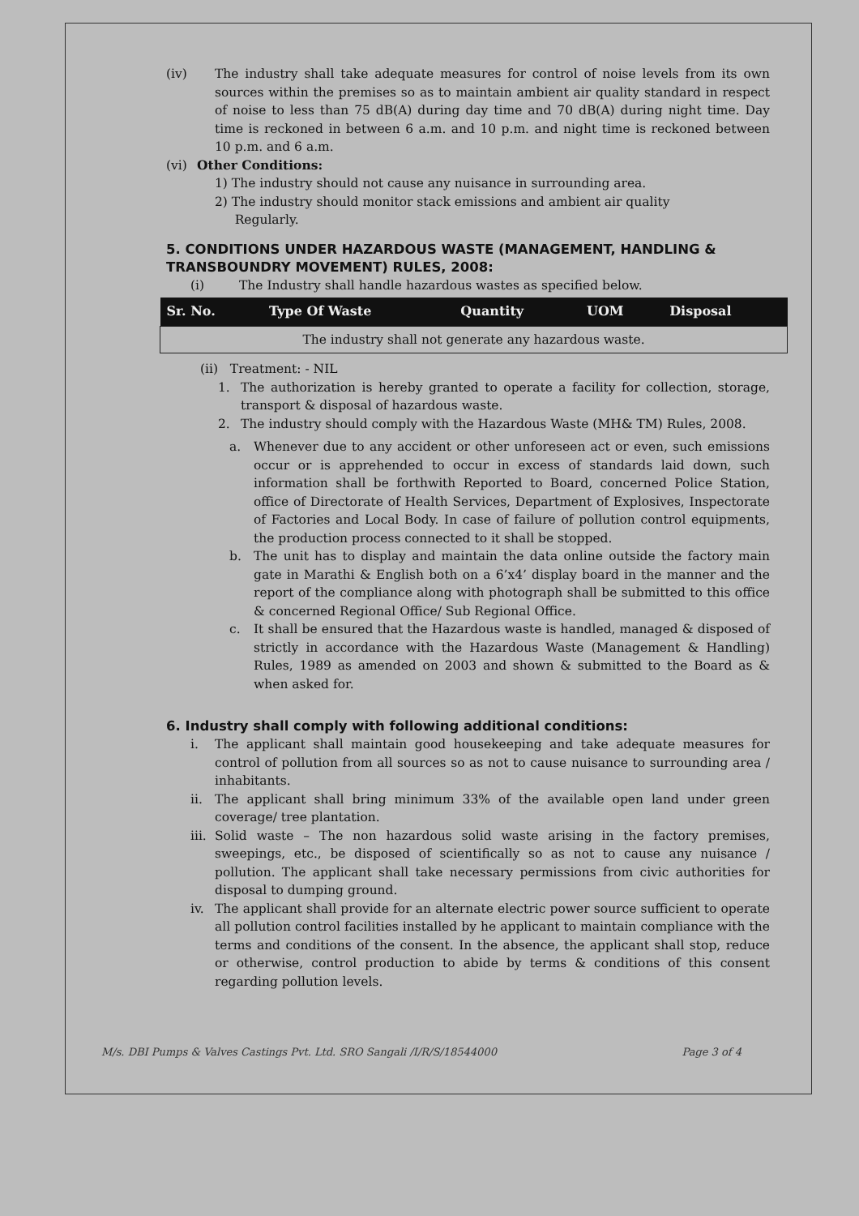(iv) The industry shall take adequate measures for control of noise levels from its own sources within the premises so as to maintain ambient air quality standard in respect of noise to less than 75 dB(A) during day time and 70 dB(A) during night time. Day time is reckoned in between 6 a.m. and 10 p.m. and night time is reckoned between 10 p.m. and 6 a.m.
(vi) Other Conditions:
1) The industry should not cause any nuisance in surrounding area.
2) The industry should monitor stack emissions and ambient air quality
Regularly.
5. CONDITIONS UNDER HAZARDOUS WASTE (MANAGEMENT, HANDLING & TRANSBOUNDRY MOVEMENT) RULES, 2008:
(i) The Industry shall handle hazardous wastes as specified below.
| Sr. No. | Type Of Waste | Quantity | UOM | Disposal |
| --- | --- | --- | --- | --- |
| The industry shall not generate any hazardous waste. | | | | |
(ii) Treatment: - NIL
1. The authorization is hereby granted to operate a facility for collection, storage, transport & disposal of hazardous waste.
2. The industry should comply with the Hazardous Waste (MH& TM) Rules, 2008.
a. Whenever due to any accident or other unforeseen act or even, such emissions occur or is apprehended to occur in excess of standards laid down, such information shall be forthwith Reported to Board, concerned Police Station, office of Directorate of Health Services, Department of Explosives, Inspectorate of Factories and Local Body. In case of failure of pollution control equipments, the production process connected to it shall be stopped.
b. The unit has to display and maintain the data online outside the factory main gate in Marathi & English both on a 6’x4’ display board in the manner and the report of the compliance along with photograph shall be submitted to this office & concerned Regional Office/ Sub Regional Office.
c. It shall be ensured that the Hazardous waste is handled, managed & disposed of strictly in accordance with the Hazardous Waste (Management & Handling) Rules, 1989 as amended on 2003 and shown & submitted to the Board as & when asked for.
6. Industry shall comply with following additional conditions:
i. The applicant shall maintain good housekeeping and take adequate measures for control of pollution from all sources so as not to cause nuisance to surrounding area / inhabitants.
ii. The applicant shall bring minimum 33% of the available open land under green coverage/ tree plantation.
iii. Solid waste – The non hazardous solid waste arising in the factory premises, sweepings, etc., be disposed of scientifically so as not to cause any nuisance / pollution. The applicant shall take necessary permissions from civic authorities for disposal to dumping ground.
iv. The applicant shall provide for an alternate electric power source sufficient to operate all pollution control facilities installed by he applicant to maintain compliance with the terms and conditions of the consent. In the absence, the applicant shall stop, reduce or otherwise, control production to abide by terms & conditions of this consent regarding pollution levels.
M/s. DBI Pumps & Valves Castings Pvt. Ltd. SRO Sangali /I/R/S/18544000 Page 3 of 4